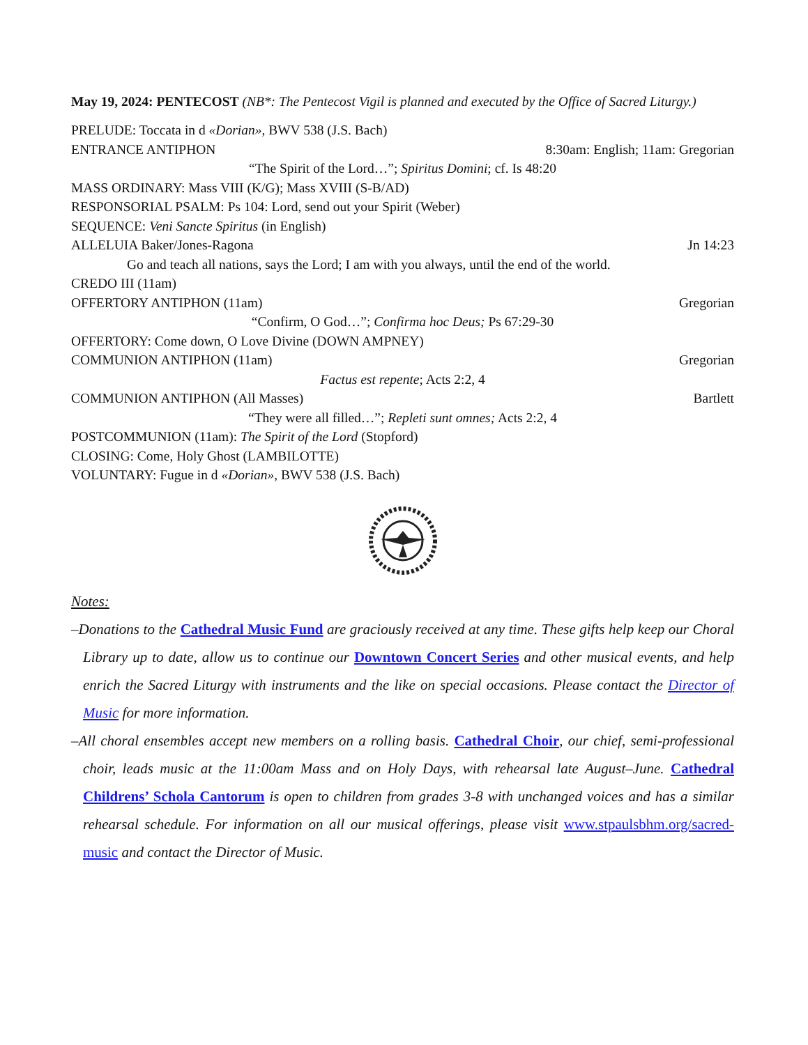May 19, 2024: PENTECOST (NB*: The Pentecost Vigil is planned and executed by the Office of Sacred Liturgy.)
PRELUDE: Toccata in d «Dorian», BWV 538 (J.S. Bach)
ENTRANCE ANTIPHON 8:30am: English; 11am: Gregorian
“The Spirit of the Lord…”; Spiritus Domini; cf. Is 48:20
MASS ORDINARY: Mass VIII (K/G); Mass XVIII (S-B/AD)
RESPONSORIAL PSALM: Ps 104: Lord, send out your Spirit (Weber)
SEQUENCE: Veni Sancte Spiritus (in English)
ALLELUIA Baker/Jones-Ragona Jn 14:23
Go and teach all nations, says the Lord; I am with you always, until the end of the world.
CREDO III (11am)
OFFERTORY ANTIPHON (11am) Gregorian
“Confirm, O God…”; Confirma hoc Deus; Ps 67:29-30
OFFERTORY: Come down, O Love Divine (DOWN AMPNEY)
COMMUNION ANTIPHON (11am) Gregorian
Factus est repente; Acts 2:2, 4
COMMUNION ANTIPHON (All Masses) Bartlett
“They were all filled…”; Repleti sunt omnes; Acts 2:2, 4
POSTCOMMUNION (11am): The Spirit of the Lord (Stopford)
CLOSING: Come, Holy Ghost (LAMBILOTTE)
VOLUNTARY: Fugue in d «Dorian», BWV 538 (J.S. Bach)
Notes:
–Donations to the Cathedral Music Fund are graciously received at any time. These gifts help keep our Choral Library up to date, allow us to continue our Downtown Concert Series and other musical events, and help enrich the Sacred Liturgy with instruments and the like on special occasions. Please contact the Director of Music for more information.
–All choral ensembles accept new members on a rolling basis. Cathedral Choir, our chief, semi-professional choir, leads music at the 11:00am Mass and on Holy Days, with rehearsal late August–June. Cathedral Childrens’ Schola Cantorum is open to children from grades 3-8 with unchanged voices and has a similar rehearsal schedule. For information on all our musical offerings, please visit www.stpaulsbhm.org/sacred-music and contact the Director of Music.